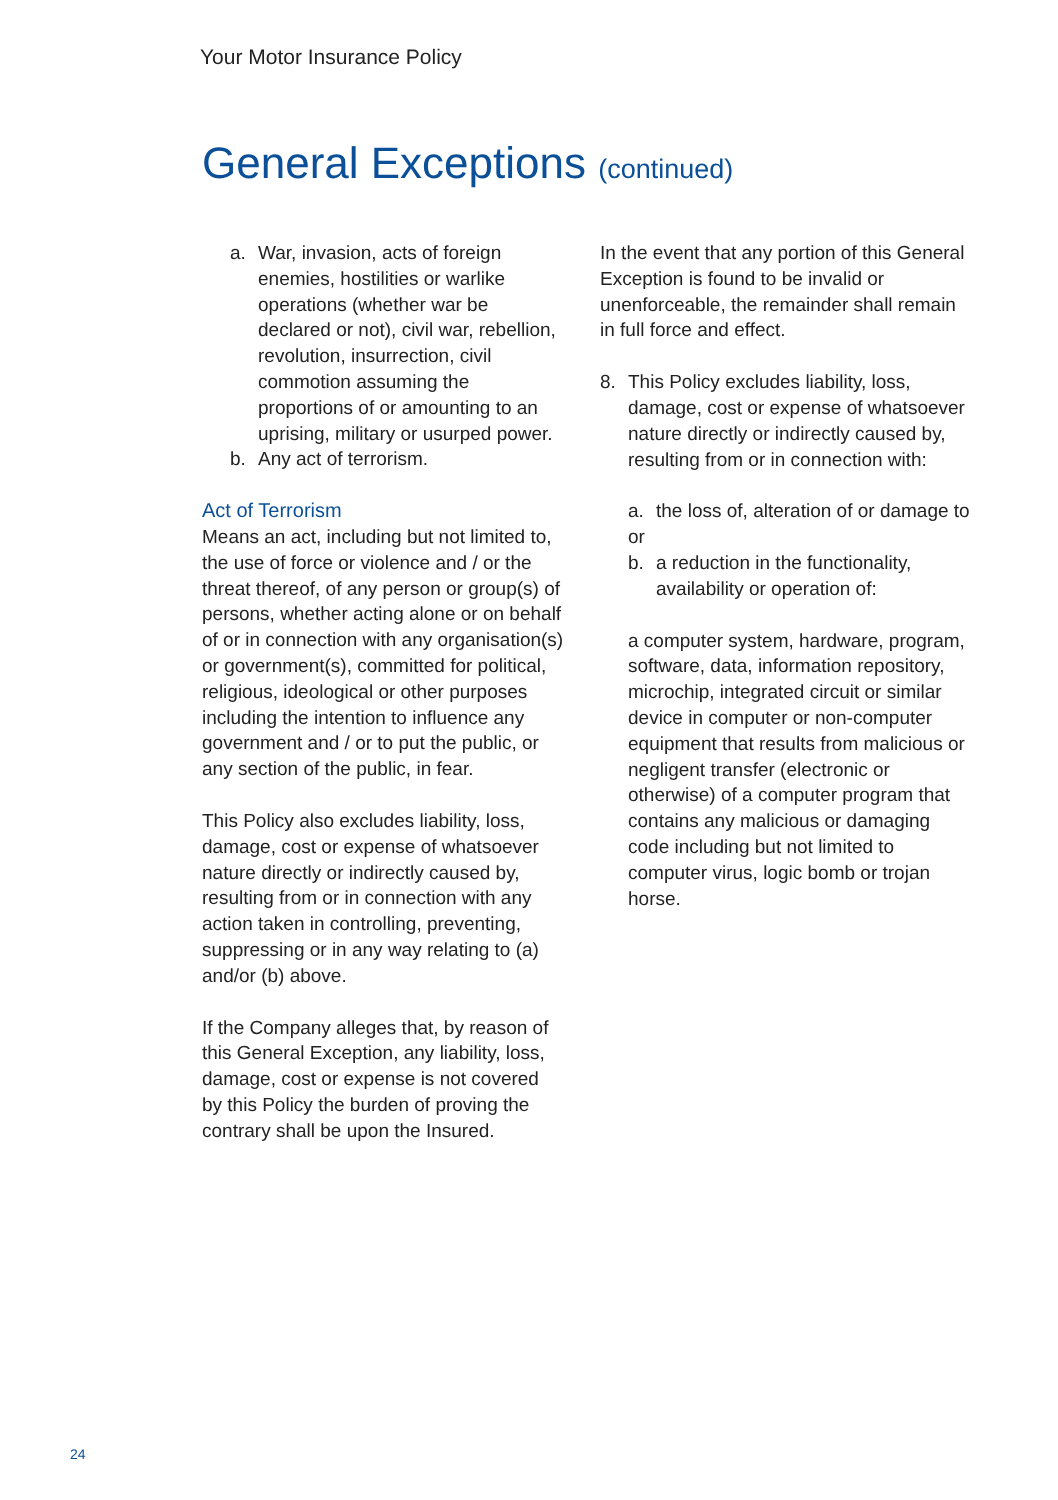Your Motor Insurance Policy
General Exceptions (continued)
a. War, invasion, acts of foreign enemies, hostilities or warlike operations (whether war be declared or not), civil war, rebellion, revolution, insurrection, civil commotion assuming the proportions of or amounting to an uprising, military or usurped power.
b. Any act of terrorism.
Act of Terrorism
Means an act, including but not limited to, the use of force or violence and / or the threat thereof, of any person or group(s) of persons, whether acting alone or on behalf of or in connection with any organisation(s) or government(s), committed for political, religious, ideological or other purposes including the intention to influence any government and / or to put the public, or any section of the public, in fear.
This Policy also excludes liability, loss, damage, cost or expense of whatsoever nature directly or indirectly caused by, resulting from or in connection with any action taken in controlling, preventing, suppressing or in any way relating to (a) and/or (b) above.
If the Company alleges that, by reason of this General Exception, any liability, loss, damage, cost or expense is not covered by this Policy the burden of proving the contrary shall be upon the Insured.
In the event that any portion of this General Exception is found to be invalid or unenforceable, the remainder shall remain in full force and effect.
8. This Policy excludes liability, loss, damage, cost or expense of whatsoever nature directly or indirectly caused by, resulting from or in connection with:
a. the loss of, alteration of or damage to
or
b. a reduction in the functionality, availability or operation of:
a computer system, hardware, program, software, data, information repository, microchip, integrated circuit or similar device in computer or non-computer equipment that results from malicious or negligent transfer (electronic or otherwise) of a computer program that contains any malicious or damaging code including but not limited to computer virus, logic bomb or trojan horse.
24